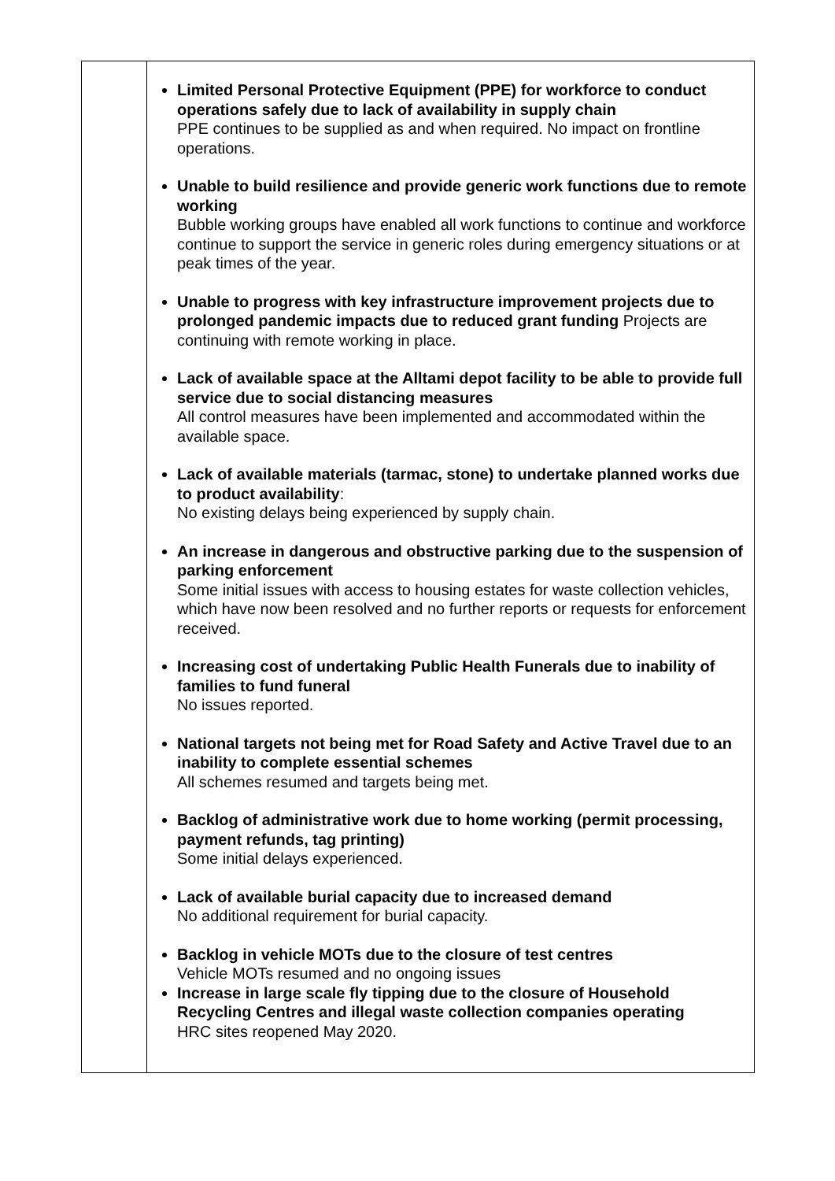| | Limited Personal Protective Equipment (PPE) for workforce to conduct operations safely due to lack of availability in supply chain PPE continues to be supplied as and when required. No impact on frontline operations. Unable to build resilience and provide generic work functions due to remote working Bubble working groups have enabled all work functions to continue and workforce continue to support the service in generic roles during emergency situations or at peak times of the year. Unable to progress with key infrastructure improvement projects due to prolonged pandemic impacts due to reduced grant funding Projects are continuing with remote working in place. Lack of available space at the Alltami depot facility to be able to provide full service due to social distancing measures All control measures have been implemented and accommodated within the available space. Lack of available materials (tarmac, stone) to undertake planned works due to product availability : No existing delays being experienced by supply chain. An increase in dangerous and obstructive parking due to the suspension of parking enforcement Some initial issues with access to housing estates for waste collection vehicles, which have now been resolved and no further reports or requests for enforcement received. Increasing cost of undertaking Public Health Funerals due to inability of families to fund funeral No issues reported. National targets not being met for Road Safety and Active Travel due to an inability to complete essential schemes All schemes resumed and targets being met. Backlog of administrative work due to home working (permit processing, payment refunds, tag printing) Some initial delays experienced. Lack of available burial capacity due to increased demand No additional requirement for burial capacity. Backlog in vehicle MOTs due to the closure of test centres Vehicle MOTs resumed and no ongoing issues Increase in large scale fly tipping due to the closure of Household Recycling Centres and illegal waste collection companies operating HRC sites reopened May 2020. |